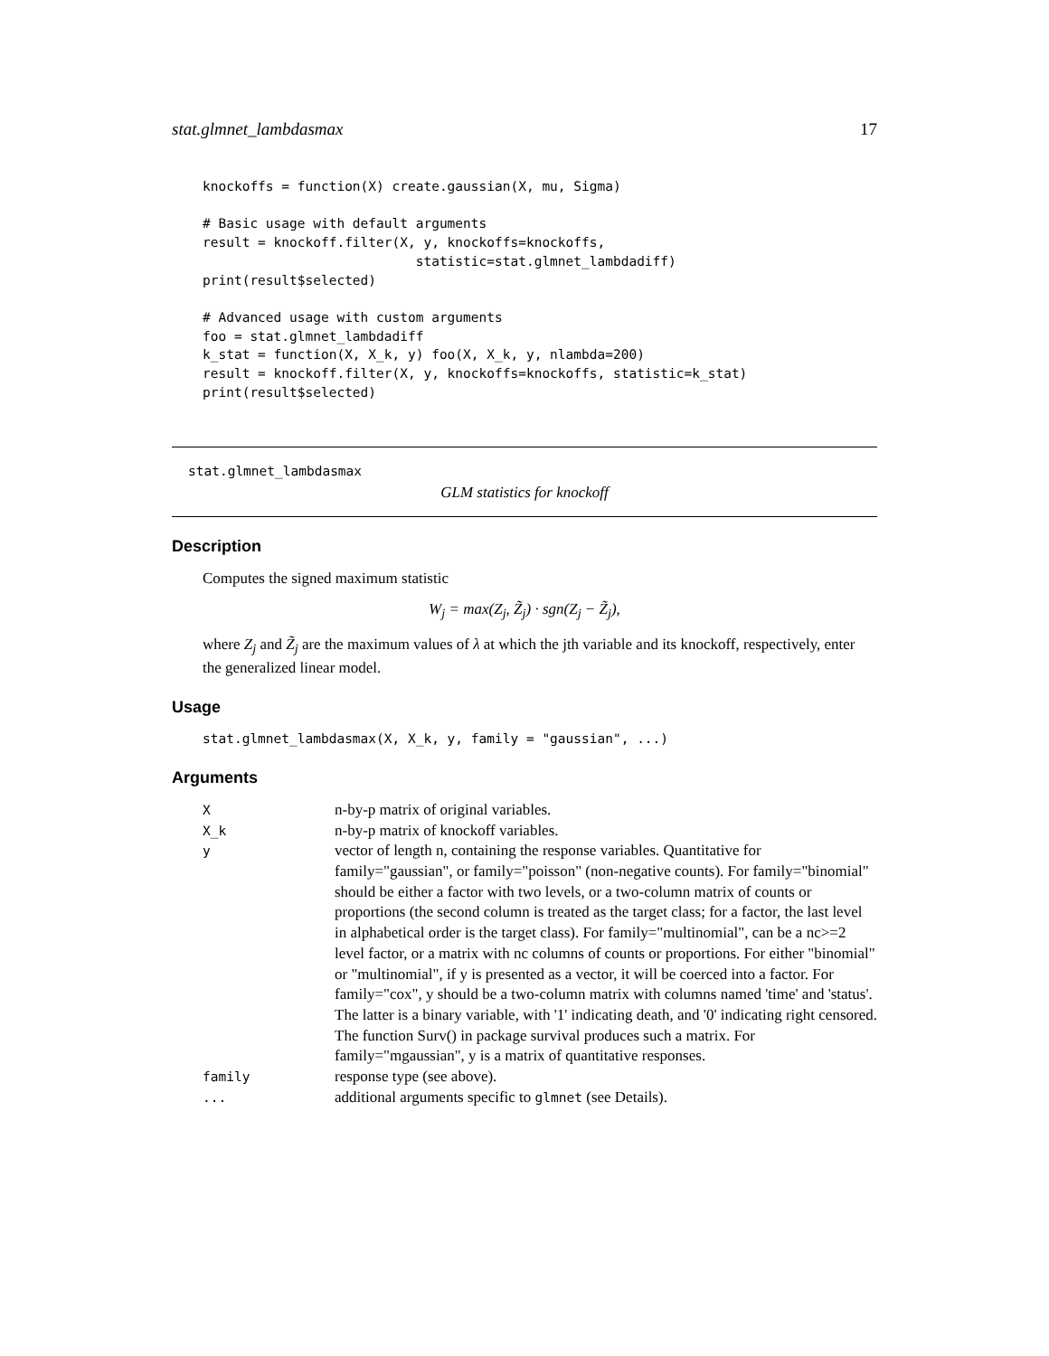stat.glmnet_lambdasmax 17
knockoffs = function(X) create.gaussian(X, mu, Sigma)

# Basic usage with default arguments
result = knockoff.filter(X, y, knockoffs=knockoffs,
                           statistic=stat.glmnet_lambdadiff)
print(result$selected)

# Advanced usage with custom arguments
foo = stat.glmnet_lambdadiff
k_stat = function(X, X_k, y) foo(X, X_k, y, nlambda=200)
result = knockoff.filter(X, y, knockoffs=knockoffs, statistic=k_stat)
print(result$selected)
stat.glmnet_lambdasmax
GLM statistics for knockoff
Description
Computes the signed maximum statistic
W<sub>j</sub> = max(Z<sub>j</sub>, Z̃<sub>j</sub>) · sgn(Z<sub>j</sub> − Z̃<sub>j</sub>),
where Z<sub>j</sub> and Z̃<sub>j</sub> are the maximum values of λ at which the jth variable and its knockoff, respectively, enter the generalized linear model.
Usage
stat.glmnet_lambdasmax(X, X_k, y, family = "gaussian", ...)
Arguments
| X | n-by-p matrix of original variables. |
| X_k | n-by-p matrix of knockoff variables. |
| y | vector of length n, containing the response variables. Quantitative for family="gaussian", or family="poisson" (non-negative counts). For family="binomial" should be either a factor with two levels, or a two-column matrix of counts or proportions (the second column is treated as the target class; for a factor, the last level in alphabetical order is the target class). For family="multinomial", can be a nc>=2 level factor, or a matrix with nc columns of counts or proportions. For either "binomial" or "multinomial", if y is presented as a vector, it will be coerced into a factor. For family="cox", y should be a two-column matrix with columns named 'time' and 'status'. The latter is a binary variable, with '1' indicating death, and '0' indicating right censored. The function Surv() in package survival produces such a matrix. For family="mgaussian", y is a matrix of quantitative responses. |
| family | response type (see above). |
| ... | additional arguments specific to glmnet (see Details). |